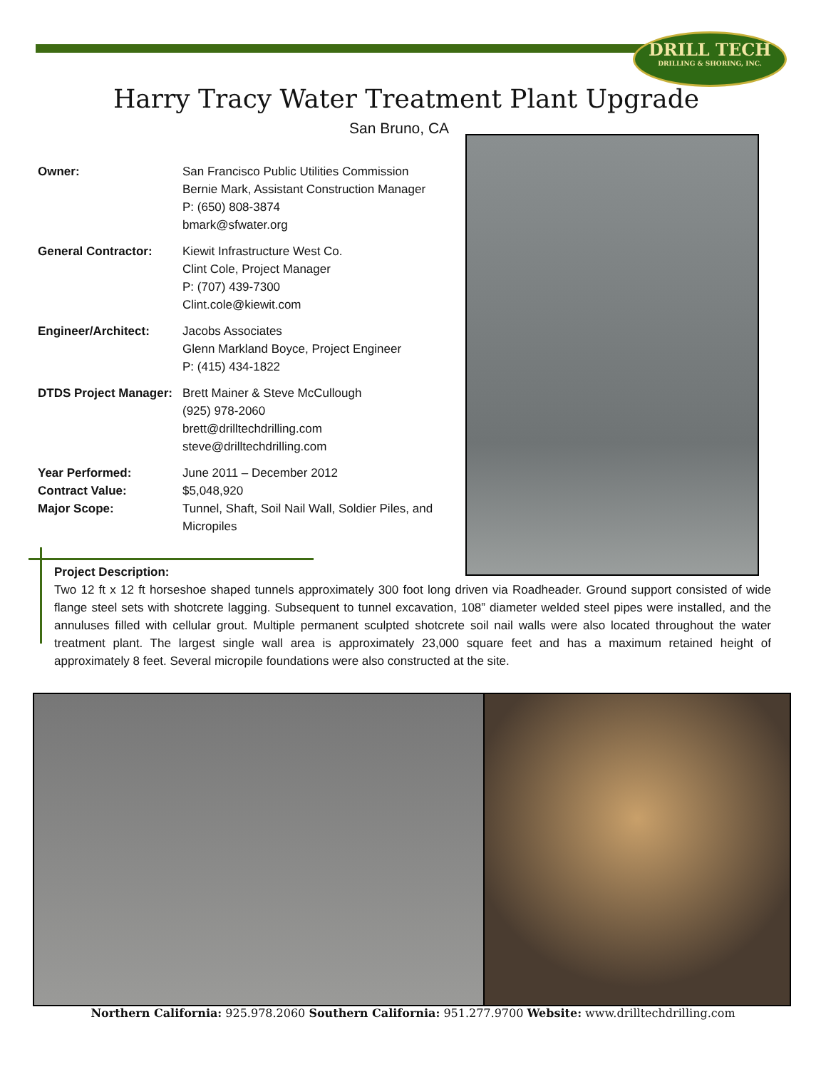DRILL TECH
DRILLING & SHORING, INC.
Harry Tracy Water Treatment Plant Upgrade
San Bruno, CA
Owner: San Francisco Public Utilities Commission
Bernie Mark, Assistant Construction Manager
P: (650) 808-3874
bmark@sfwater.org
General Contractor: Kiewit Infrastructure West Co.
Clint Cole, Project Manager
P: (707) 439-7300
Clint.cole@kiewit.com
Engineer/Architect: Jacobs Associates
Glenn Markland Boyce, Project Engineer
P: (415) 434-1822
DTDS Project Manager:
Brett Mainer & Steve McCullough
(925) 978-2060
brett@drilltechdrilling.com
steve@drilltechdrilling.com
Year Performed: June 2011 – December 2012
Contract Value: $5,048,920
Major Scope: Tunnel, Shaft, Soil Nail Wall, Soldier Piles, and Micropiles
Project Description:
Two 12 ft x 12 ft horseshoe shaped tunnels approximately 300 foot long driven via Roadheader. Ground support consisted of wide flange steel sets with shotcrete lagging. Subsequent to tunnel excavation, 108” diameter welded steel pipes were installed, and the annuluses filled with cellular grout. Multiple permanent sculpted shotcrete soil nail walls were also located throughout the water treatment plant. The largest single wall area is approximately 23,000 square feet and has a maximum retained height of approximately 8 feet. Several micropile foundations were also constructed at the site.
Northern California: 925.978.2060 Southern California: 951.277.9700 Website: www.drilltechdrilling.com